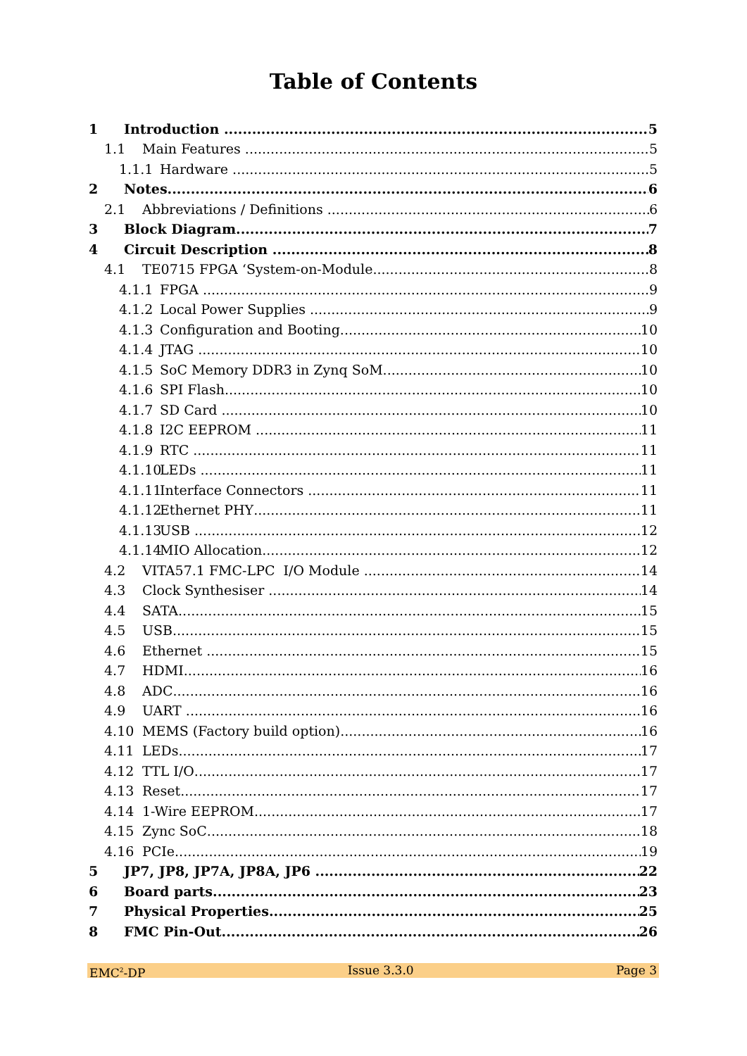Table of Contents
1 Introduction 5
1.1 Main Features 5
1.1.1 Hardware 5
2 Notes 6
2.1 Abbreviations / Definitions 6
3 Block Diagram 7
4 Circuit Description 8
4.1 TE0715 FPGA ‘System-on-Module 8
4.1.1 FPGA 9
4.1.2 Local Power Supplies 9
4.1.3 Configuration and Booting 10
4.1.4 JTAG 10
4.1.5 SoC Memory DDR3 in Zynq SoM 10
4.1.6 SPI Flash 10
4.1.7 SD Card 10
4.1.8 I2C EEPROM 11
4.1.9 RTC 11
4.1.10 LEDs 11
4.1.11 Interface Connectors 11
4.1.12 Ethernet PHY 11
4.1.13 USB 12
4.1.14 MIO Allocation 12
4.2 VITA57.1 FMC-LPC I/O Module 14
4.3 Clock Synthesiser 14
4.4 SATA 15
4.5 USB 15
4.6 Ethernet 15
4.7 HDMI 16
4.8 ADC 16
4.9 UART 16
4.10 MEMS (Factory build option) 16
4.11 LEDs 17
4.12 TTL I/O 17
4.13 Reset 17
4.14 1-Wire EEPROM 17
4.15 Zync SoC 18
4.16 PCIe 19
5 JP7, JP8, JP7A, JP8A, JP6 22
6 Board parts 23
7 Physical Properties 25
8 FMC Pin-Out 26
EMC<sup>2</sup>-DP Issue 3.3.0 Page 3